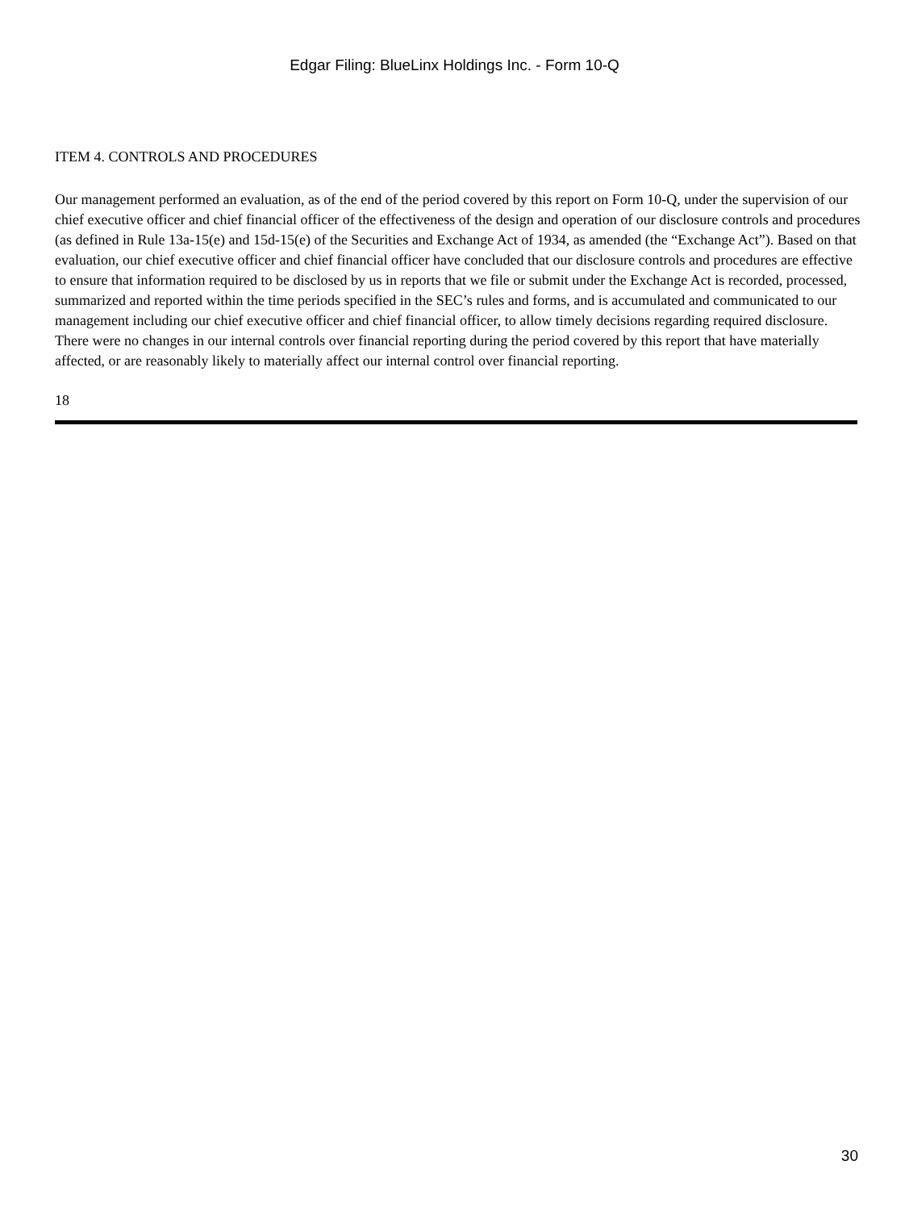Edgar Filing: BlueLinx Holdings Inc. - Form 10-Q
ITEM 4. CONTROLS AND PROCEDURES
Our management performed an evaluation, as of the end of the period covered by this report on Form 10-Q, under the supervision of our chief executive officer and chief financial officer of the effectiveness of the design and operation of our disclosure controls and procedures (as defined in Rule 13a-15(e) and 15d-15(e) of the Securities and Exchange Act of 1934, as amended (the “Exchange Act”). Based on that evaluation, our chief executive officer and chief financial officer have concluded that our disclosure controls and procedures are effective to ensure that information required to be disclosed by us in reports that we file or submit under the Exchange Act is recorded, processed, summarized and reported within the time periods specified in the SEC’s rules and forms, and is accumulated and communicated to our management including our chief executive officer and chief financial officer, to allow timely decisions regarding required disclosure.
There were no changes in our internal controls over financial reporting during the period covered by this report that have materially affected, or are reasonably likely to materially affect our internal control over financial reporting.
18
30